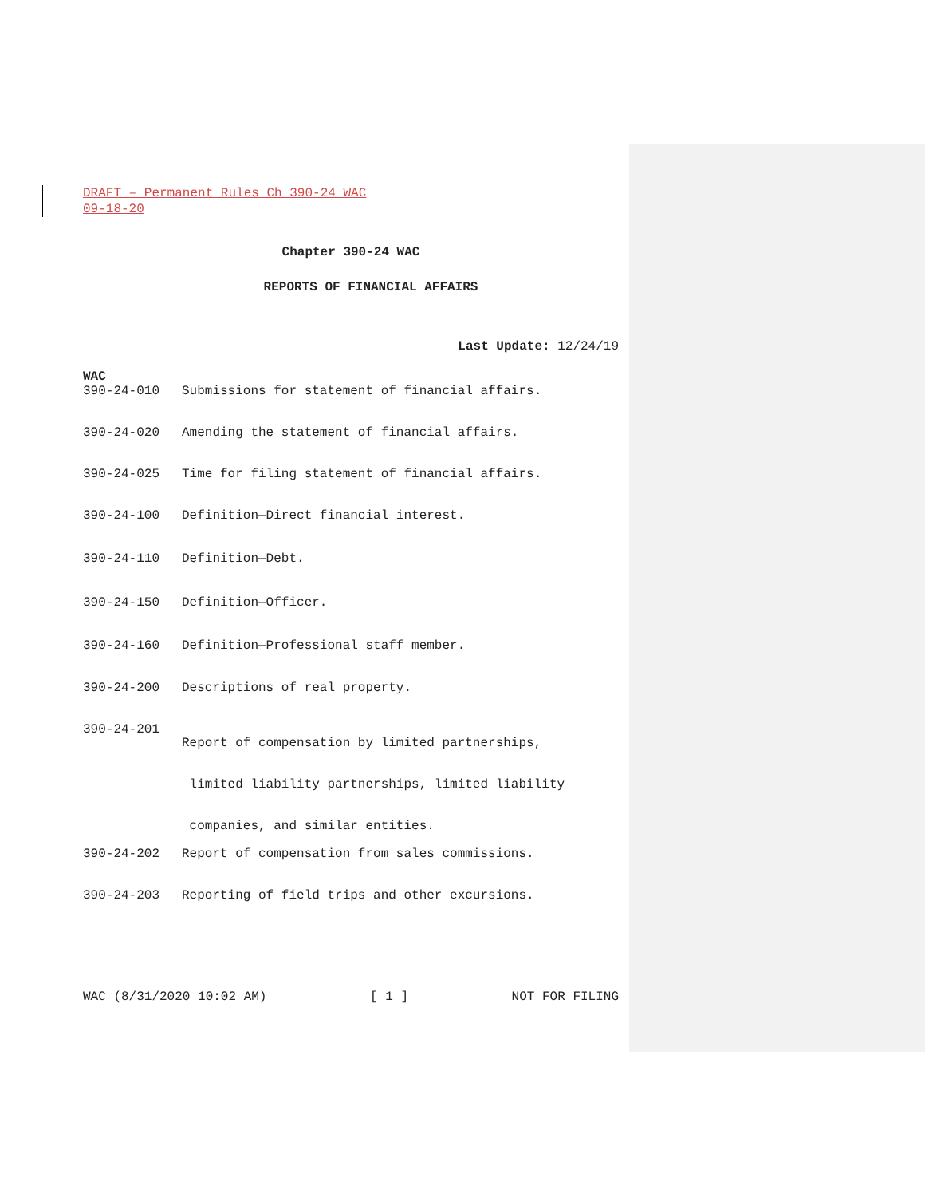DRAFT – Permanent Rules Ch 390-24 WAC
09-18-20
Chapter 390-24 WAC
REPORTS OF FINANCIAL AFFAIRS
Last Update: 12/24/19
WAC
390-24-010 Submissions for statement of financial affairs.
390-24-020 Amending the statement of financial affairs.
390-24-025 Time for filing statement of financial affairs.
390-24-100 Definition—Direct financial interest.
390-24-110 Definition—Debt.
390-24-150 Definition—Officer.
390-24-160 Definition—Professional staff member.
390-24-200 Descriptions of real property.
390-24-201 Report of compensation by limited partnerships,
limited liability partnerships, limited liability
companies, and similar entities.
390-24-202 Report of compensation from sales commissions.
390-24-203 Reporting of field trips and other excursions.
WAC (8/31/2020 10:02 AM) [ 1 ] NOT FOR FILING